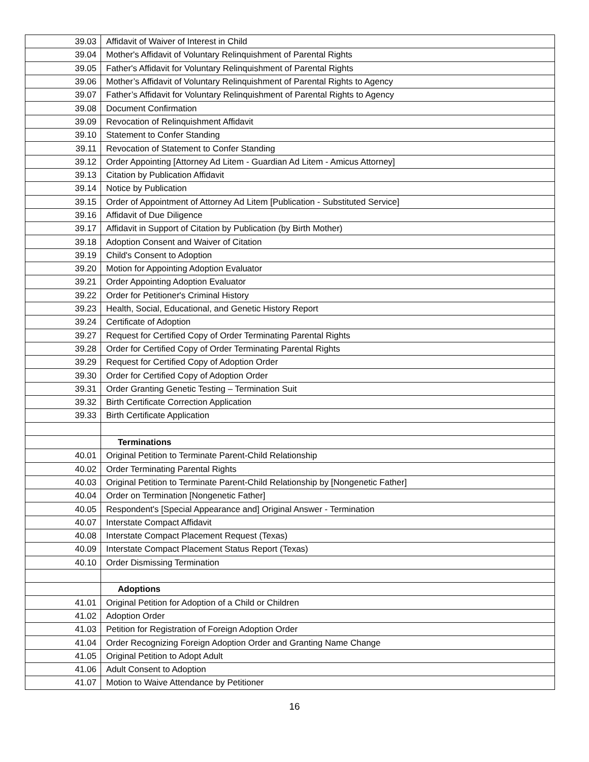| 39.03 | Affidavit of Waiver of Interest in Child |
| 39.04 | Mother's Affidavit of Voluntary Relinquishment of Parental Rights |
| 39.05 | Father's Affidavit for Voluntary Relinquishment of Parental Rights |
| 39.06 | Mother’s Affidavit of Voluntary Relinquishment of Parental Rights to Agency |
| 39.07 | Father’s Affidavit for Voluntary Relinquishment of Parental Rights to Agency |
| 39.08 | Document Confirmation |
| 39.09 | Revocation of Relinquishment Affidavit |
| 39.10 | Statement to Confer Standing |
| 39.11 | Revocation of Statement to Confer Standing |
| 39.12 | Order Appointing [Attorney Ad Litem - Guardian Ad Litem - Amicus Attorney] |
| 39.13 | Citation by Publication Affidavit |
| 39.14 | Notice by Publication |
| 39.15 | Order of Appointment of Attorney Ad Litem [Publication - Substituted Service] |
| 39.16 | Affidavit of Due Diligence |
| 39.17 | Affidavit in Support of Citation by Publication (by Birth Mother) |
| 39.18 | Adoption Consent and Waiver of Citation |
| 39.19 | Child's Consent to Adoption |
| 39.20 | Motion for Appointing Adoption Evaluator |
| 39.21 | Order Appointing Adoption Evaluator |
| 39.22 | Order for Petitioner's Criminal History |
| 39.23 | Health, Social, Educational, and Genetic History Report |
| 39.24 | Certificate of Adoption |
| 39.27 | Request for Certified Copy of Order Terminating Parental Rights |
| 39.28 | Order for Certified Copy of Order Terminating Parental Rights |
| 39.29 | Request for Certified Copy of Adoption Order |
| 39.30 | Order for Certified Copy of Adoption Order |
| 39.31 | Order Granting Genetic Testing – Termination Suit |
| 39.32 | Birth Certificate Correction Application |
| 39.33 | Birth Certificate Application |
| | Terminations |
| 40.01 | Original Petition to Terminate Parent-Child Relationship |
| 40.02 | Order Terminating Parental Rights |
| 40.03 | Original Petition to Terminate Parent-Child Relationship by [Nongenetic Father] |
| 40.04 | Order on Termination [Nongenetic Father] |
| 40.05 | Respondent's [Special Appearance and] Original Answer - Termination |
| 40.07 | Interstate Compact Affidavit |
| 40.08 | Interstate Compact Placement Request (Texas) |
| 40.09 | Interstate Compact Placement Status Report (Texas) |
| 40.10 | Order Dismissing Termination |
| | Adoptions |
| 41.01 | Original Petition for Adoption of a Child or Children |
| 41.02 | Adoption Order |
| 41.03 | Petition for Registration of Foreign Adoption Order |
| 41.04 | Order Recognizing Foreign Adoption Order and Granting Name Change |
| 41.05 | Original Petition to Adopt Adult |
| 41.06 | Adult Consent to Adoption |
| 41.07 | Motion to Waive Attendance by Petitioner |
16